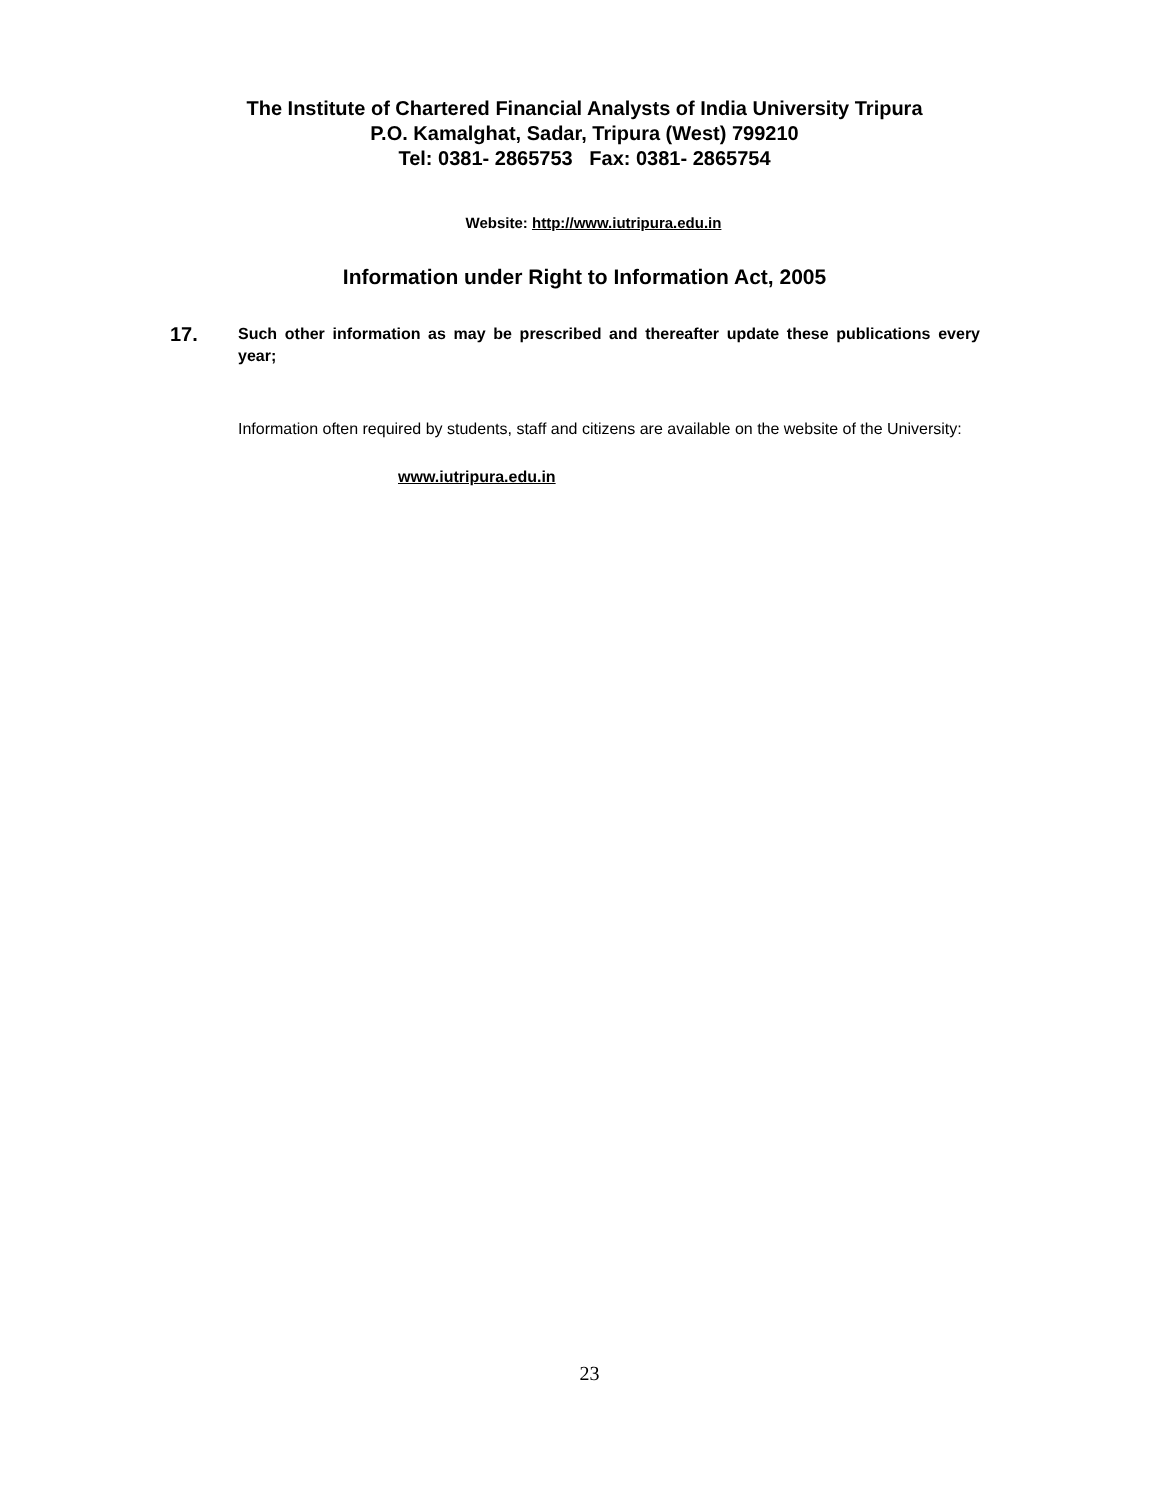The Institute of Chartered Financial Analysts of India University Tripura
P.O. Kamalghat, Sadar, Tripura (West) 799210
Tel: 0381- 2865753 Fax: 0381- 2865754
Website: http://www.iutripura.edu.in
Information under Right to Information Act, 2005
17.
Such other information as may be prescribed and thereafter update these publications every year;
Information often required by students, staff and citizens are available on the website of the University:
www.iutripura.edu.in
23